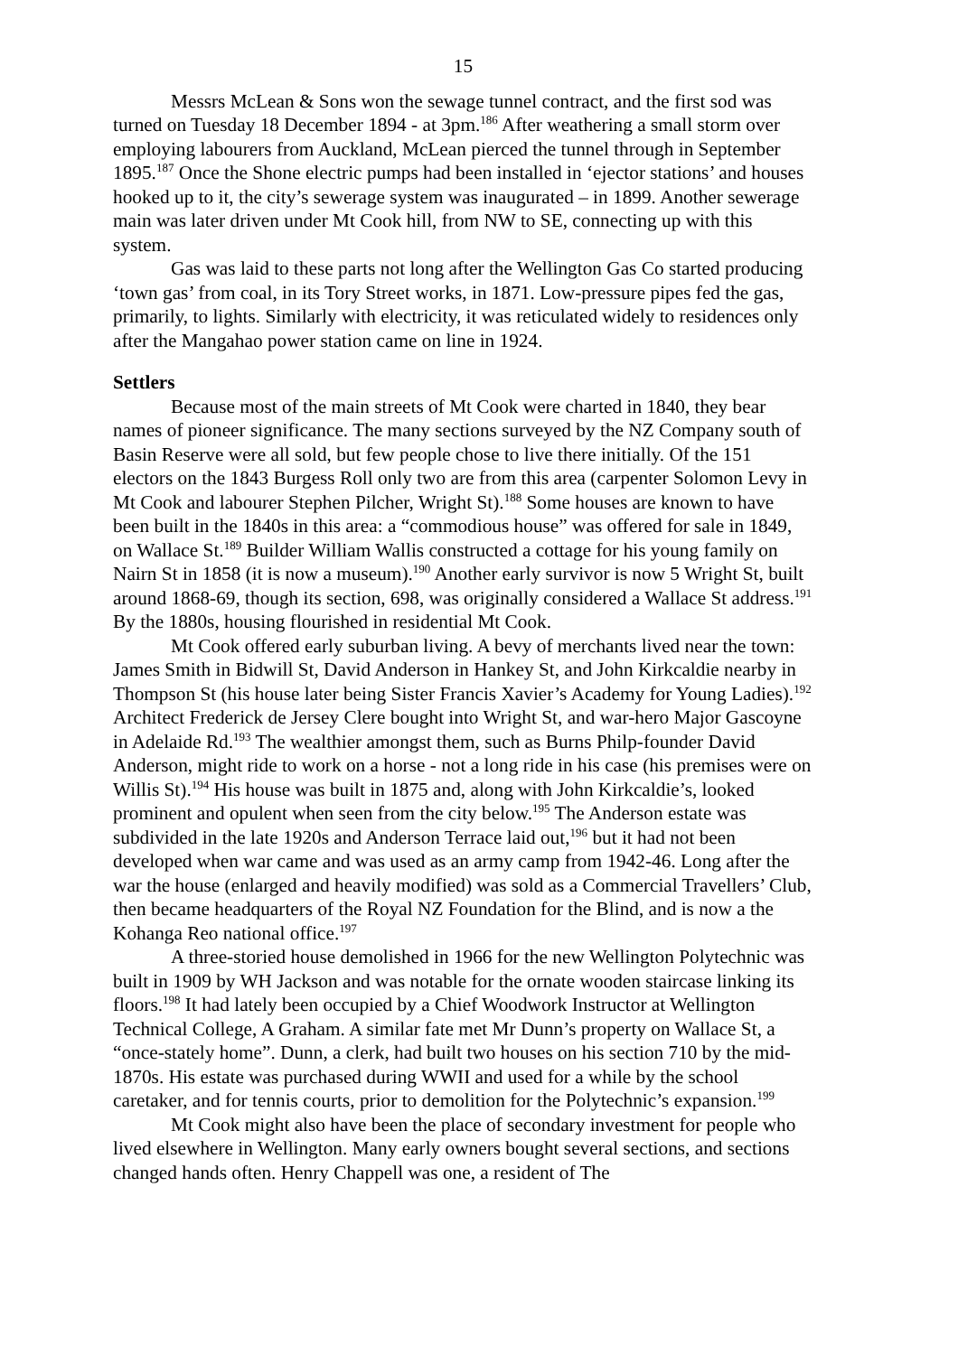15
Messrs McLean & Sons won the sewage tunnel contract, and the first sod was turned on Tuesday 18 December 1894 - at 3pm.<sup>186</sup> After weathering a small storm over employing labourers from Auckland, McLean pierced the tunnel through in September 1895.<sup>187</sup> Once the Shone electric pumps had been installed in ‘ejector stations’ and houses hooked up to it, the city’s sewerage system was inaugurated – in 1899. Another sewerage main was later driven under Mt Cook hill, from NW to SE, connecting up with this system.
Gas was laid to these parts not long after the Wellington Gas Co started producing ‘town gas’ from coal, in its Tory Street works, in 1871. Low-pressure pipes fed the gas, primarily, to lights. Similarly with electricity, it was reticulated widely to residences only after the Mangahao power station came on line in 1924.
Settlers
Because most of the main streets of Mt Cook were charted in 1840, they bear names of pioneer significance. The many sections surveyed by the NZ Company south of Basin Reserve were all sold, but few people chose to live there initially. Of the 151 electors on the 1843 Burgess Roll only two are from this area (carpenter Solomon Levy in Mt Cook and labourer Stephen Pilcher, Wright St).<sup>188</sup> Some houses are known to have been built in the 1840s in this area: a “commodious house” was offered for sale in 1849, on Wallace St.<sup>189</sup> Builder William Wallis constructed a cottage for his young family on Nairn St in 1858 (it is now a museum).<sup>190</sup> Another early survivor is now 5 Wright St, built around 1868-69, though its section, 698, was originally considered a Wallace St address.<sup>191</sup> By the 1880s, housing flourished in residential Mt Cook.
Mt Cook offered early suburban living. A bevy of merchants lived near the town: James Smith in Bidwill St, David Anderson in Hankey St, and John Kirkcaldie nearby in Thompson St (his house later being Sister Francis Xavier’s Academy for Young Ladies).<sup>192</sup> Architect Frederick de Jersey Clere bought into Wright St, and war-hero Major Gascoyne in Adelaide Rd.<sup>193</sup> The wealthier amongst them, such as Burns Philp-founder David Anderson, might ride to work on a horse - not a long ride in his case (his premises were on Willis St).<sup>194</sup> His house was built in 1875 and, along with John Kirkcaldie’s, looked prominent and opulent when seen from the city below.<sup>195</sup> The Anderson estate was subdivided in the late 1920s and Anderson Terrace laid out,<sup>196</sup> but it had not been developed when war came and was used as an army camp from 1942-46. Long after the war the house (enlarged and heavily modified) was sold as a Commercial Travellers’ Club, then became headquarters of the Royal NZ Foundation for the Blind, and is now a the Kohanga Reo national office.<sup>197</sup>
A three-storied house demolished in 1966 for the new Wellington Polytechnic was built in 1909 by WH Jackson and was notable for the ornate wooden staircase linking its floors.<sup>198</sup> It had lately been occupied by a Chief Woodwork Instructor at Wellington Technical College, A Graham. A similar fate met Mr Dunn’s property on Wallace St, a “once-stately home”. Dunn, a clerk, had built two houses on his section 710 by the mid-1870s. His estate was purchased during WWII and used for a while by the school caretaker, and for tennis courts, prior to demolition for the Polytechnic’s expansion.<sup>199</sup>
Mt Cook might also have been the place of secondary investment for people who lived elsewhere in Wellington. Many early owners bought several sections, and sections changed hands often. Henry Chappell was one, a resident of The